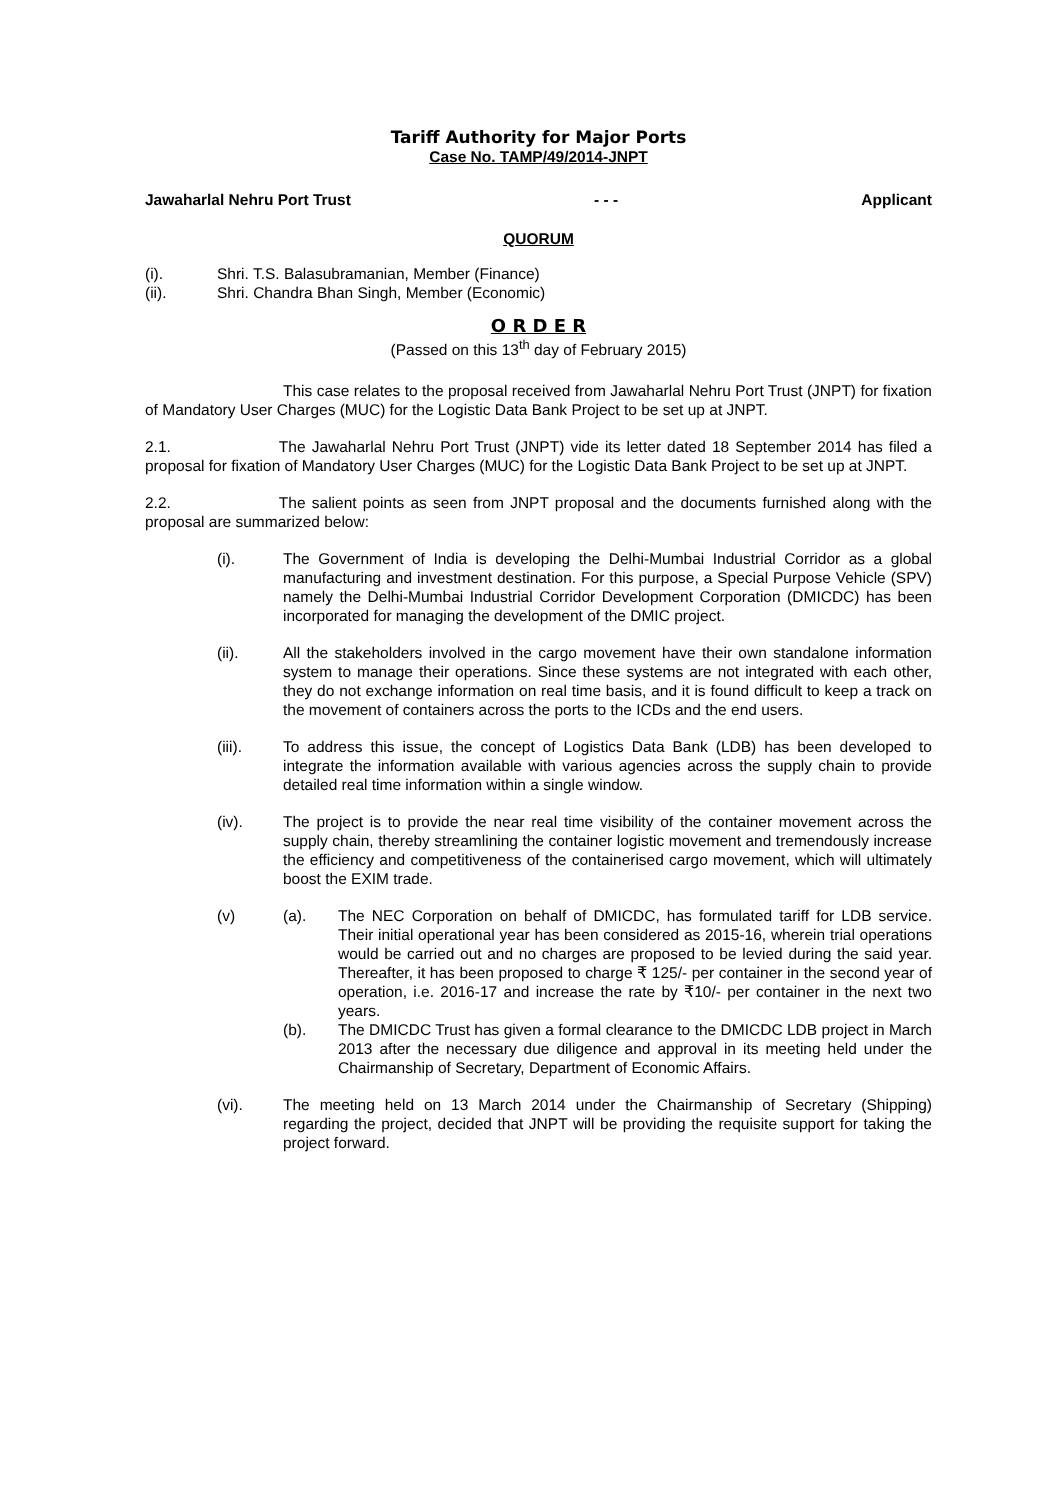Tariff Authority for Major Ports
Case No. TAMP/49/2014-JNPT
Jawaharlal Nehru Port Trust - - - Applicant
QUORUM
(i). Shri. T.S. Balasubramanian, Member (Finance)
(ii). Shri. Chandra Bhan Singh, Member (Economic)
O R D E R
(Passed on this 13<sup>th</sup> day of February 2015)
This case relates to the proposal received from Jawaharlal Nehru Port Trust (JNPT) for fixation of Mandatory User Charges (MUC) for the Logistic Data Bank Project to be set up at JNPT.
2.1. The Jawaharlal Nehru Port Trust (JNPT) vide its letter dated 18 September 2014 has filed a proposal for fixation of Mandatory User Charges (MUC) for the Logistic Data Bank Project to be set up at JNPT.
2.2. The salient points as seen from JNPT proposal and the documents furnished along with the proposal are summarized below:
(i). The Government of India is developing the Delhi-Mumbai Industrial Corridor as a global manufacturing and investment destination. For this purpose, a Special Purpose Vehicle (SPV) namely the Delhi-Mumbai Industrial Corridor Development Corporation (DMICDC) has been incorporated for managing the development of the DMIC project.
(ii). All the stakeholders involved in the cargo movement have their own standalone information system to manage their operations. Since these systems are not integrated with each other, they do not exchange information on real time basis, and it is found difficult to keep a track on the movement of containers across the ports to the ICDs and the end users.
(iii). To address this issue, the concept of Logistics Data Bank (LDB) has been developed to integrate the information available with various agencies across the supply chain to provide detailed real time information within a single window.
(iv). The project is to provide the near real time visibility of the container movement across the supply chain, thereby streamlining the container logistic movement and tremendously increase the efficiency and competitiveness of the containerised cargo movement, which will ultimately boost the EXIM trade.
(v) (a). The NEC Corporation on behalf of DMICDC, has formulated tariff for LDB service. Their initial operational year has been considered as 2015-16, wherein trial operations would be carried out and no charges are proposed to be levied during the said year. Thereafter, it has been proposed to charge ₹ 125/- per container in the second year of operation, i.e. 2016-17 and increase the rate by ₹10/- per container in the next two years.
(b). The DMICDC Trust has given a formal clearance to the DMICDC LDB project in March 2013 after the necessary due diligence and approval in its meeting held under the Chairmanship of Secretary, Department of Economic Affairs.
(vi). The meeting held on 13 March 2014 under the Chairmanship of Secretary (Shipping) regarding the project, decided that JNPT will be providing the requisite support for taking the project forward.